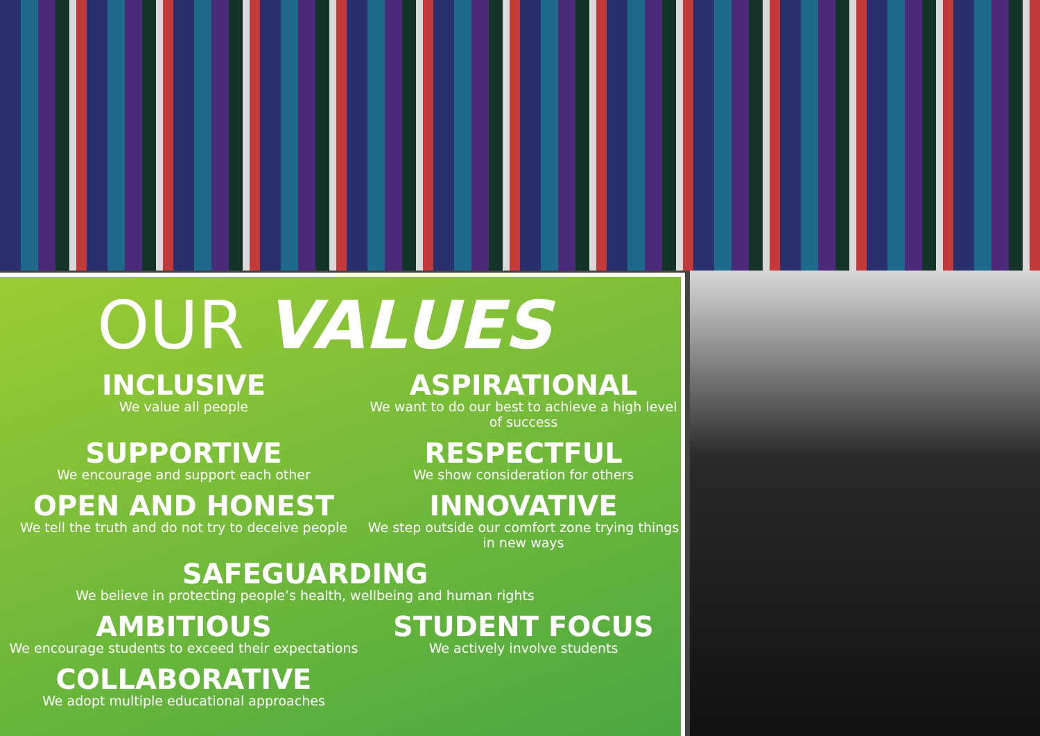OUR VALUES
INCLUSIVE
We value all people
ASPIRATIONAL
We want to do our best to achieve a high level of success
SUPPORTIVE
We encourage and support each other
RESPECTFUL
We show consideration for others
OPEN AND HONEST
We tell the truth and do not try to deceive people
INNOVATIVE
We step outside our comfort zone trying things in new ways
SAFEGUARDING
We believe in protecting people’s health, wellbeing and human rights
AMBITIOUS
We encourage students to exceed their expectations
STUDENT FOCUS
We actively involve students
COLLABORATIVE
We adopt multiple educational approaches